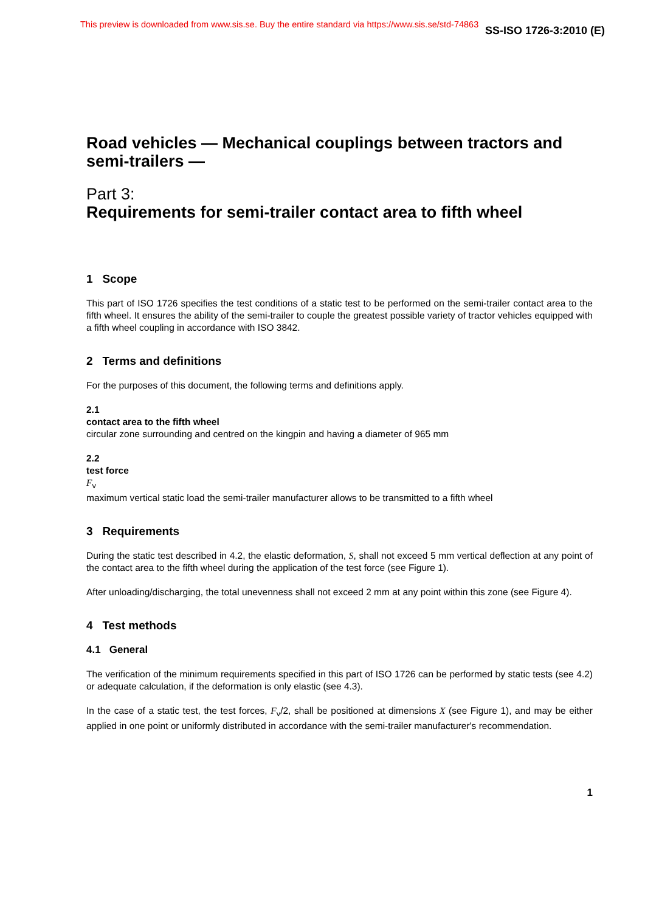This preview is downloaded from www.sis.se. Buy the entire standard via https://www.sis.se/std-74863 SS-ISO 1726-3:2010 (E)
Road vehicles — Mechanical couplings between tractors and semi-trailers —
Part 3:
Requirements for semi-trailer contact area to fifth wheel
1 Scope
This part of ISO 1726 specifies the test conditions of a static test to be performed on the semi-trailer contact area to the fifth wheel. It ensures the ability of the semi-trailer to couple the greatest possible variety of tractor vehicles equipped with a fifth wheel coupling in accordance with ISO 3842.
2 Terms and definitions
For the purposes of this document, the following terms and definitions apply.
2.1
contact area to the fifth wheel
circular zone surrounding and centred on the kingpin and having a diameter of 965 mm
2.2
test force
F<sub>v</sub>
maximum vertical static load the semi-trailer manufacturer allows to be transmitted to a fifth wheel
3 Requirements
During the static test described in 4.2, the elastic deformation, S, shall not exceed 5 mm vertical deflection at any point of the contact area to the fifth wheel during the application of the test force (see Figure 1).
After unloading/discharging, the total unevenness shall not exceed 2 mm at any point within this zone (see Figure 4).
4 Test methods
4.1 General
The verification of the minimum requirements specified in this part of ISO 1726 can be performed by static tests (see 4.2) or adequate calculation, if the deformation is only elastic (see 4.3).
In the case of a static test, the test forces, F<sub>v</sub>/2, shall be positioned at dimensions X (see Figure 1), and may be either applied in one point or uniformly distributed in accordance with the semi-trailer manufacturer's recommendation.
1